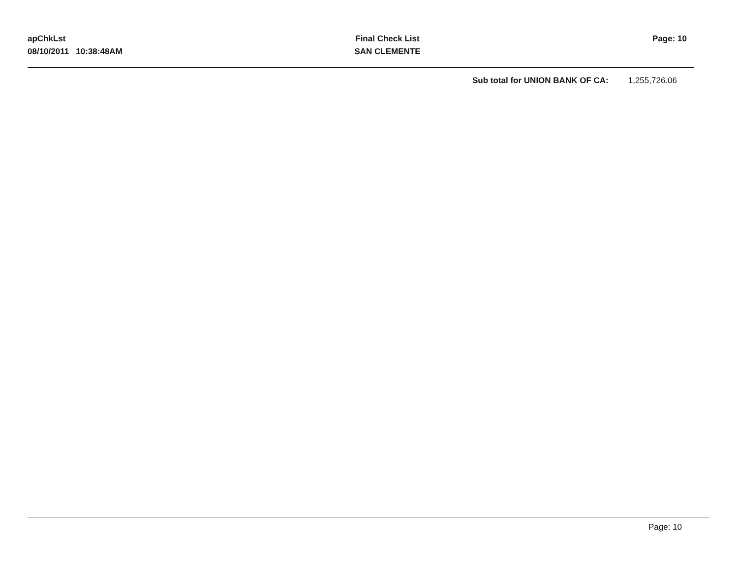apChkLst
08/10/2011 10:38:48AM
Final Check List
SAN CLEMENTE
Page: 10
Sub total for UNION BANK OF CA: 1,255,726.06
Page: 10